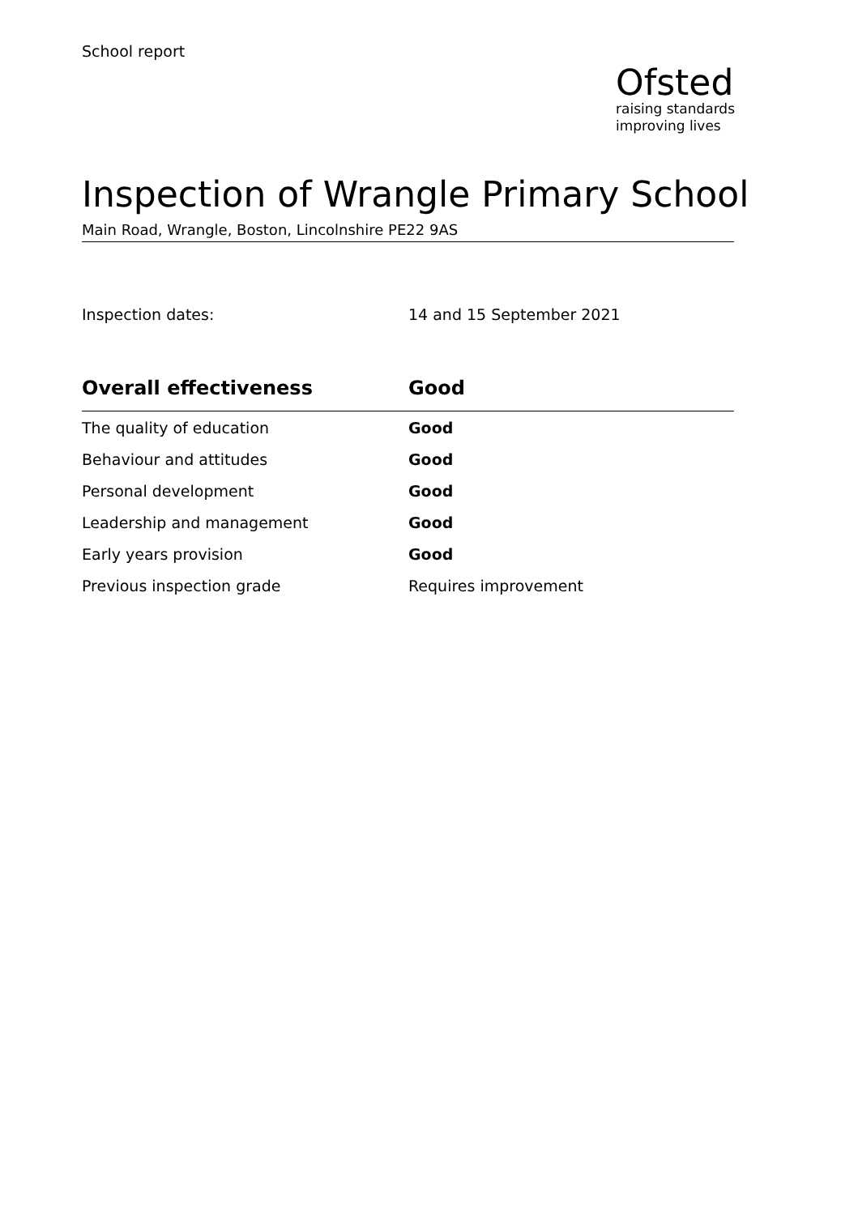School report
Ofsted
raising standards
improving lives
Inspection of Wrangle Primary School
Main Road, Wrangle, Boston, Lincolnshire PE22 9AS
Inspection dates: 14 and 15 September 2021
| Overall effectiveness | Good |
| --- | --- |
| The quality of education | Good |
| Behaviour and attitudes | Good |
| Personal development | Good |
| Leadership and management | Good |
| Early years provision | Good |
| Previous inspection grade | Requires improvement |